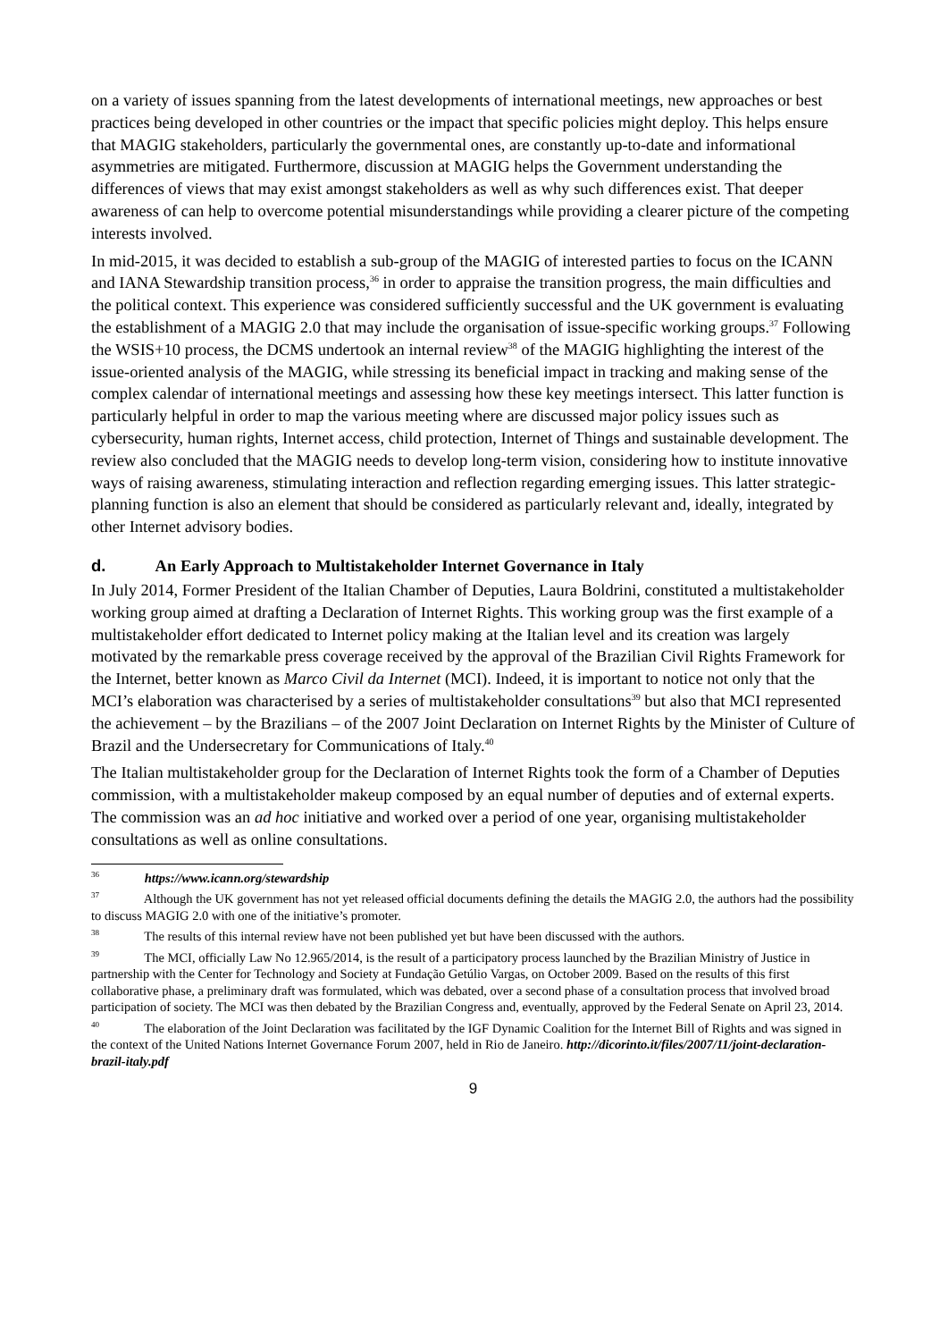on a variety of issues spanning from the latest developments of international meetings, new approaches or best practices being developed in other countries or the impact that specific policies might deploy. This helps ensure that MAGIG stakeholders, particularly the governmental ones, are constantly up-to-date and informational asymmetries are mitigated. Furthermore, discussion at MAGIG helps the Government understanding the differences of views that may exist amongst stakeholders as well as why such differences exist. That deeper awareness of can help to overcome potential misunderstandings while providing a clearer picture of the competing interests involved.
In mid-2015, it was decided to establish a sub-group of the MAGIG of interested parties to focus on the ICANN and IANA Stewardship transition process,<sup>36</sup> in order to appraise the transition progress, the main difficulties and the political context. This experience was considered sufficiently successful and the UK government is evaluating the establishment of a MAGIG 2.0 that may include the organisation of issue-specific working groups.<sup>37</sup> Following the WSIS+10 process, the DCMS undertook an internal review<sup>38</sup> of the MAGIG highlighting the interest of the issue-oriented analysis of the MAGIG, while stressing its beneficial impact in tracking and making sense of the complex calendar of international meetings and assessing how these key meetings intersect. This latter function is particularly helpful in order to map the various meeting where are discussed major policy issues such as cybersecurity, human rights, Internet access, child protection, Internet of Things and sustainable development. The review also concluded that the MAGIG needs to develop long-term vision, considering how to institute innovative ways of raising awareness, stimulating interaction and reflection regarding emerging issues. This latter strategic-planning function is also an element that should be considered as particularly relevant and, ideally, integrated by other Internet advisory bodies.
d. An Early Approach to Multistakeholder Internet Governance in Italy
In July 2014, Former President of the Italian Chamber of Deputies, Laura Boldrini, constituted a multistakeholder working group aimed at drafting a Declaration of Internet Rights. This working group was the first example of a multistakeholder effort dedicated to Internet policy making at the Italian level and its creation was largely motivated by the remarkable press coverage received by the approval of the Brazilian Civil Rights Framework for the Internet, better known as Marco Civil da Internet (MCI). Indeed, it is important to notice not only that the MCI’s elaboration was characterised by a series of multistakeholder consultations<sup>39</sup> but also that MCI represented the achievement – by the Brazilians – of the 2007 Joint Declaration on Internet Rights by the Minister of Culture of Brazil and the Undersecretary for Communications of Italy.<sup>40</sup>
The Italian multistakeholder group for the Declaration of Internet Rights took the form of a Chamber of Deputies commission, with a multistakeholder makeup composed by an equal number of deputies and of external experts. The commission was an ad hoc initiative and worked over a period of one year, organising multistakeholder consultations as well as online consultations.
<sup>36</sup> https://www.icann.org/stewardship
<sup>37</sup> Although the UK government has not yet released official documents defining the details the MAGIG 2.0, the authors had the possibility to discuss MAGIG 2.0 with one of the initiative’s promoter.
<sup>38</sup> The results of this internal review have not been published yet but have been discussed with the authors.
<sup>39</sup> The MCI, officially Law No 12.965/2014, is the result of a participatory process launched by the Brazilian Ministry of Justice in partnership with the Center for Technology and Society at Fundação Getúlio Vargas, on October 2009. Based on the results of this first collaborative phase, a preliminary draft was formulated, which was debated, over a second phase of a consultation process that involved broad participation of society. The MCI was then debated by the Brazilian Congress and, eventually, approved by the Federal Senate on April 23, 2014.
<sup>40</sup> The elaboration of the Joint Declaration was facilitated by the IGF Dynamic Coalition for the Internet Bill of Rights and was signed in the context of the United Nations Internet Governance Forum 2007, held in Rio de Janeiro. http://dicorinto.it/files/2007/11/joint-declaration-brazil-italy.pdf
9